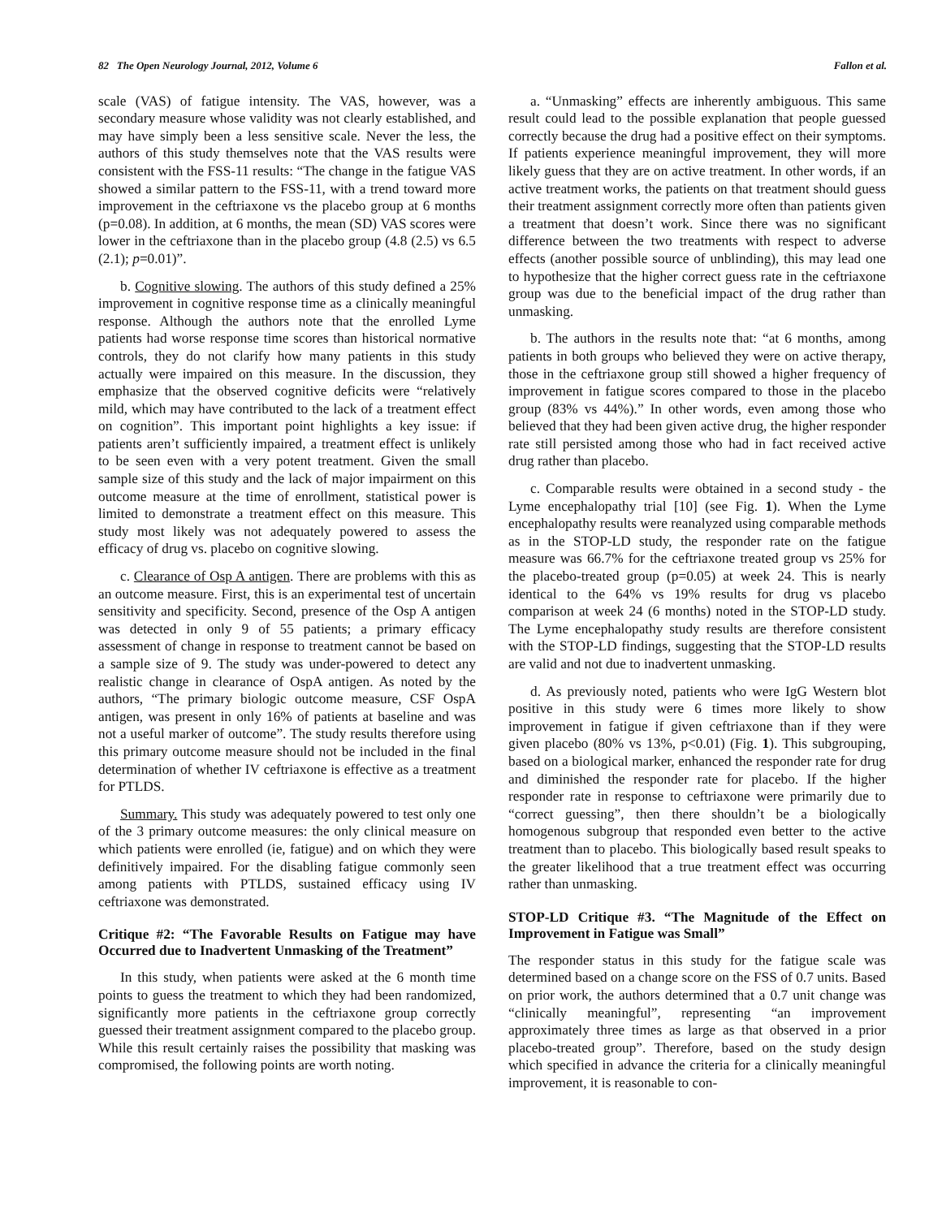82 The Open Neurology Journal, 2012, Volume 6 Fallon et al.
scale (VAS) of fatigue intensity. The VAS, however, was a secondary measure whose validity was not clearly established, and may have simply been a less sensitive scale. Never the less, the authors of this study themselves note that the VAS results were consistent with the FSS-11 results: “The change in the fatigue VAS showed a similar pattern to the FSS-11, with a trend toward more improvement in the ceftriaxone vs the placebo group at 6 months (p=0.08). In addition, at 6 months, the mean (SD) VAS scores were lower in the ceftriaxone than in the placebo group (4.8 (2.5) vs 6.5 (2.1); p=0.01)”.
b. Cognitive slowing. The authors of this study defined a 25% improvement in cognitive response time as a clinically meaningful response. Although the authors note that the enrolled Lyme patients had worse response time scores than historical normative controls, they do not clarify how many patients in this study actually were impaired on this measure. In the discussion, they emphasize that the observed cognitive deficits were “relatively mild, which may have contributed to the lack of a treatment effect on cognition”. This important point highlights a key issue: if patients aren’t sufficiently impaired, a treatment effect is unlikely to be seen even with a very potent treatment. Given the small sample size of this study and the lack of major impairment on this outcome measure at the time of enrollment, statistical power is limited to demonstrate a treatment effect on this measure. This study most likely was not adequately powered to assess the efficacy of drug vs. placebo on cognitive slowing.
c. Clearance of Osp A antigen. There are problems with this as an outcome measure. First, this is an experimental test of uncertain sensitivity and specificity. Second, presence of the Osp A antigen was detected in only 9 of 55 patients; a primary efficacy assessment of change in response to treatment cannot be based on a sample size of 9. The study was under-powered to detect any realistic change in clearance of OspA antigen. As noted by the authors, “The primary biologic outcome measure, CSF OspA antigen, was present in only 16% of patients at baseline and was not a useful marker of outcome”. The study results therefore using this primary outcome measure should not be included in the final determination of whether IV ceftriaxone is effective as a treatment for PTLDS.
Summary. This study was adequately powered to test only one of the 3 primary outcome measures: the only clinical measure on which patients were enrolled (ie, fatigue) and on which they were definitively impaired. For the disabling fatigue commonly seen among patients with PTLDS, sustained efficacy using IV ceftriaxone was demonstrated.
Critique #2: “The Favorable Results on Fatigue may have Occurred due to Inadvertent Unmasking of the Treatment”
In this study, when patients were asked at the 6 month time points to guess the treatment to which they had been randomized, significantly more patients in the ceftriaxone group correctly guessed their treatment assignment compared to the placebo group. While this result certainly raises the possibility that masking was compromised, the following points are worth noting.
a. “Unmasking” effects are inherently ambiguous. This same result could lead to the possible explanation that people guessed correctly because the drug had a positive effect on their symptoms. If patients experience meaningful improvement, they will more likely guess that they are on active treatment. In other words, if an active treatment works, the patients on that treatment should guess their treatment assignment correctly more often than patients given a treatment that doesn’t work. Since there was no significant difference between the two treatments with respect to adverse effects (another possible source of unblinding), this may lead one to hypothesize that the higher correct guess rate in the ceftriaxone group was due to the beneficial impact of the drug rather than unmasking.
b. The authors in the results note that: “at 6 months, among patients in both groups who believed they were on active therapy, those in the ceftriaxone group still showed a higher frequency of improvement in fatigue scores compared to those in the placebo group (83% vs 44%).” In other words, even among those who believed that they had been given active drug, the higher responder rate still persisted among those who had in fact received active drug rather than placebo.
c. Comparable results were obtained in a second study - the Lyme encephalopathy trial [10] (see Fig. 1). When the Lyme encephalopathy results were reanalyzed using comparable methods as in the STOP-LD study, the responder rate on the fatigue measure was 66.7% for the ceftriaxone treated group vs 25% for the placebo-treated group (p=0.05) at week 24. This is nearly identical to the 64% vs 19% results for drug vs placebo comparison at week 24 (6 months) noted in the STOP-LD study. The Lyme encephalopathy study results are therefore consistent with the STOP-LD findings, suggesting that the STOP-LD results are valid and not due to inadvertent unmasking.
d. As previously noted, patients who were IgG Western blot positive in this study were 6 times more likely to show improvement in fatigue if given ceftriaxone than if they were given placebo (80% vs 13%, p<0.01) (Fig. 1). This subgrouping, based on a biological marker, enhanced the responder rate for drug and diminished the responder rate for placebo. If the higher responder rate in response to ceftriaxone were primarily due to “correct guessing”, then there shouldn’t be a biologically homogenous subgroup that responded even better to the active treatment than to placebo. This biologically based result speaks to the greater likelihood that a true treatment effect was occurring rather than unmasking.
STOP-LD Critique #3. “The Magnitude of the Effect on Improvement in Fatigue was Small”
The responder status in this study for the fatigue scale was determined based on a change score on the FSS of 0.7 units. Based on prior work, the authors determined that a 0.7 unit change was “clinically meaningful”, representing “an improvement approximately three times as large as that observed in a prior placebo-treated group”. Therefore, based on the study design which specified in advance the criteria for a clinically meaningful improvement, it is reasonable to con-